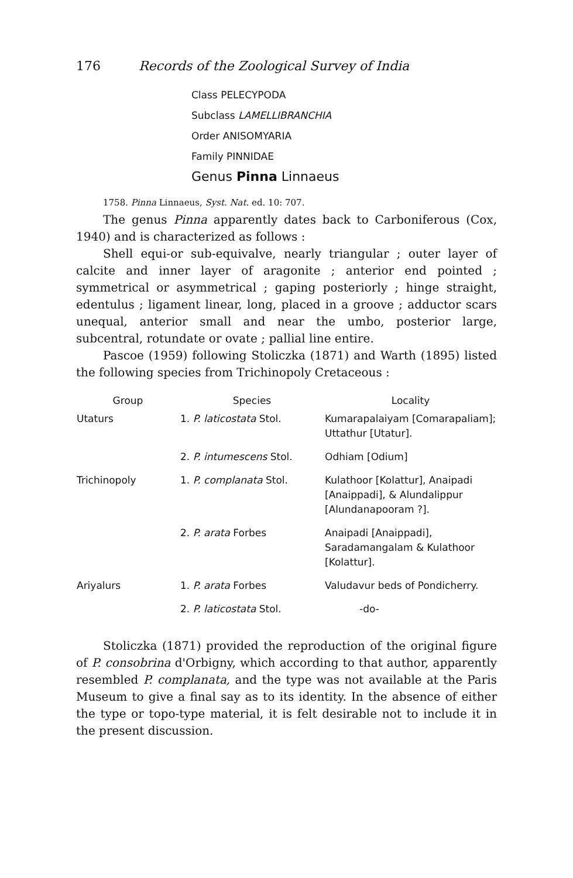176 Records of the Zoological Survey of India
Class PELECYPODA
Subclass LAMELLIBRANCHIA
Order ANISOMYARIA
Family PINNIDAE
Genus Pinna Linnaeus
1758. Pinna Linnaeus, Syst. Nat. ed. 10: 707.
The genus Pinna apparently dates back to Carboniferous (Cox, 1940) and is characterized as follows :
Shell equi-or sub-equivalve, nearly triangular ; outer layer of calcite and inner layer of aragonite ; anterior end pointed ; symmetrical or asymmetrical ; gaping posteriorly ; hinge straight, edentulus ; ligament linear, long, placed in a groove ; adductor scars unequal, anterior small and near the umbo, posterior large, subcentral, rotundate or ovate ; pallial line entire.
Pascoe (1959) following Stoliczka (1871) and Warth (1895) listed the following species from Trichinopoly Cretaceous :
| Group | Species | Locality |
| --- | --- | --- |
| Utaturs | 1. P. laticostata Stol. | Kumarapalaiyam [Comarapaliam]; Uttathur [Utatur]. |
| | 2. P. intumescens Stol. | Odhiam [Odium] |
| Trichinopoly | 1. P. complanata Stol. | Kulathoor [Kolattur], Anaipadi [Anaippadi], & Alundalippur [Alundanapooram ?]. |
| | 2. P. arata Forbes | Anaipadi [Anaippadi], Saradamangalam & Kulathoor [Kolattur]. |
| Ariyalurs | 1. P. arata Forbes | Valudavur beds of Pondicherry. |
| | 2. P. laticostata Stol. | -do- |
Stoliczka (1871) provided the reproduction of the original figure of P. consobrina d'Orbigny, which according to that author, apparently resembled P. complanata, and the type was not available at the Paris Museum to give a final say as to its identity. In the absence of either the type or topo-type material, it is felt desirable not to include it in the present discussion.